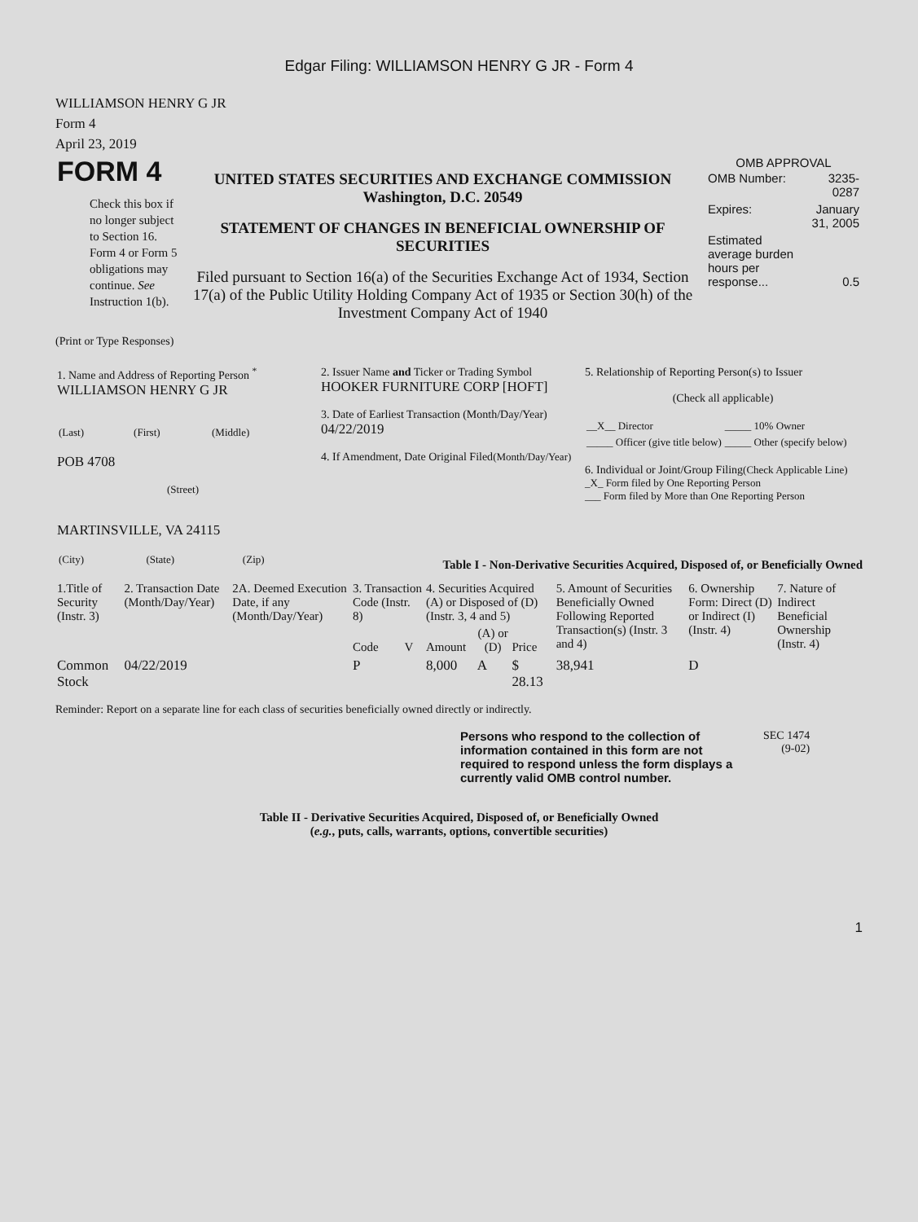Edgar Filing: WILLIAMSON HENRY G JR - Form 4
WILLIAMSON HENRY G JR
Form 4
April 23, 2019
| FORM 4 Check this box if no longer subject to Section 16. Form 4 or Form 5 obligations may continue. See Instruction 1(b). | UNITED STATES SECURITIES AND EXCHANGE COMMISSION Washington, D.C. 20549 STATEMENT OF CHANGES IN BENEFICIAL OWNERSHIP OF SECURITIES Filed pursuant to Section 16(a) of the Securities Exchange Act of 1934, Section 17(a) of the Public Utility Holding Company Act of 1935 or Section 30(h) of the Investment Company Act of 1940 | OMB APPROVAL / OMB Number: / 3235-0287 / / Expires: / January 31, 2005 / / Estimated average burden hours per response... / 0.5 / |
(Print or Type Responses)
| 1. Name and Address of Reporting Person <sup>*</sup> WILLIAMSON HENRY G JR / (Last) / (First) / (Middle) / POB 4708 (Street) MARTINSVILLE, VA 24115 / (City) / (State) / (Zip) / | 2. Issuer Name and Ticker or Trading Symbol HOOKER FURNITURE CORP [HOFT] 3. Date of Earliest Transaction (Month/Day/Year) 04/22/2019 4. If Amendment, Date Original Filed (Month/Day/Year) | 5. Relationship of Reporting Person(s) to Issuer (Check all applicable) / __X__ Director / _____ 10% Owner / / _____ Officer (give title below) / _____ Other (specify below) / 6. Individual or Joint/Group Filing (Check Applicable Line) _X_ Form filed by One Reporting Person ___ Form filed by More than One Reporting Person |
Table I - Non-Derivative Securities Acquired, Disposed of, or Beneficially Owned
| 1.Title of Security (Instr. 3) | 2. Transaction Date (Month/Day/Year) | 2A. Deemed Execution Date, if any (Month/Day/Year) | 3. Transaction Code (Instr. 8) | | 4. Securities Acquired (A) or Disposed of (D) (Instr. 3, 4 and 5) | | | 5. Amount of Securities Beneficially Owned Following Reported Transaction(s) (Instr. 3 and 4) | 6. Ownership Form: Direct (D) or Indirect (I) (Instr. 4) | 7. Nature of Indirect Beneficial Ownership (Instr. 4) |
| --- | --- | --- | --- | --- | --- | --- | --- | --- | --- | --- |
| | | | Code | V | Amount | (A) or (D) | Price | | | |
| Common Stock | 04/22/2019 | | P | | 8,000 | A | $ 28.13 | 38,941 | D | |
Reminder: Report on a separate line for each class of securities beneficially owned directly or indirectly.
| Persons who respond to the collection of information contained in this form are not required to respond unless the form displays a currently valid OMB control number. | SEC 1474 (9-02) |
Table II - Derivative Securities Acquired, Disposed of, or Beneficially Owned
(e.g., puts, calls, warrants, options, convertible securities)
1